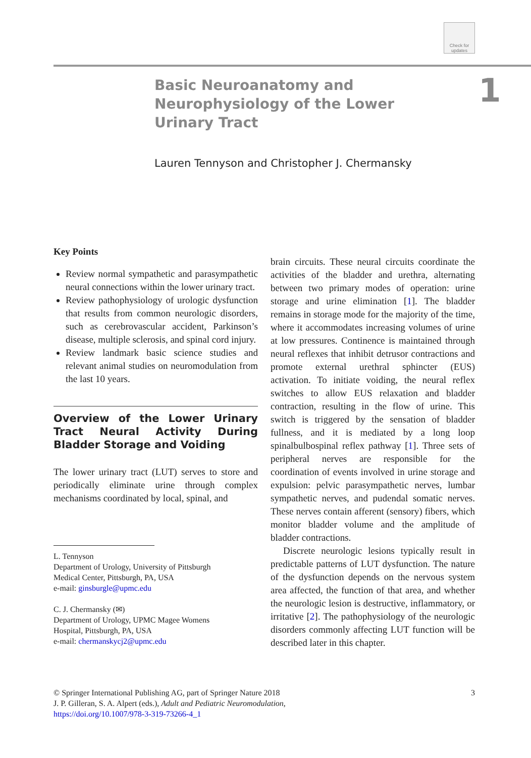Check for updates
1
Basic Neuroanatomy and Neurophysiology of the Lower Urinary Tract
Lauren Tennyson and Christopher J. Chermansky
Key Points
Review normal sympathetic and parasympathetic neural connections within the lower urinary tract.
Review pathophysiology of urologic dysfunction that results from common neurologic disorders, such as cerebrovascular accident, Parkinson’s disease, multiple sclerosis, and spinal cord injury.
Review landmark basic science studies and relevant animal studies on neuromodulation from the last 10 years.
Overview of the Lower Urinary Tract Neural Activity During Bladder Storage and Voiding
The lower urinary tract (LUT) serves to store and periodically eliminate urine through complex mechanisms coordinated by local, spinal, and
L. Tennyson
Department of Urology, University of Pittsburgh
Medical Center, Pittsburgh, PA, USA
e-mail: ginsburgle@upmc.edu
C. J. Chermansky (✉)
Department of Urology, UPMC Magee Womens
Hospital, Pittsburgh, PA, USA
e-mail: chermanskycj2@upmc.edu
brain circuits. These neural circuits coordinate the activities of the bladder and urethra, alternating between two primary modes of operation: urine storage and urine elimination [1]. The bladder remains in storage mode for the majority of the time, where it accommodates increasing volumes of urine at low pressures. Continence is maintained through neural reflexes that inhibit detrusor contractions and promote external urethral sphincter (EUS) activation. To initiate voiding, the neural reflex switches to allow EUS relaxation and bladder contraction, resulting in the flow of urine. This switch is triggered by the sensation of bladder fullness, and it is mediated by a long loop spinalbulbospinal reflex pathway [1]. Three sets of peripheral nerves are responsible for the coordination of events involved in urine storage and expulsion: pelvic parasympathetic nerves, lumbar sympathetic nerves, and pudendal somatic nerves. These nerves contain afferent (sensory) fibers, which monitor bladder volume and the amplitude of bladder contractions.
Discrete neurologic lesions typically result in predictable patterns of LUT dysfunction. The nature of the dysfunction depends on the nervous system area affected, the function of that area, and whether the neurologic lesion is destructive, inflammatory, or irritative [2]. The pathophysiology of the neurologic disorders commonly affecting LUT function will be described later in this chapter.
3 © Springer International Publishing AG, part of Springer Nature 2018
J. P. Gilleran, S. A. Alpert (eds.), Adult and Pediatric Neuromodulation,
https://doi.org/10.1007/978-3-319-73266-4_1